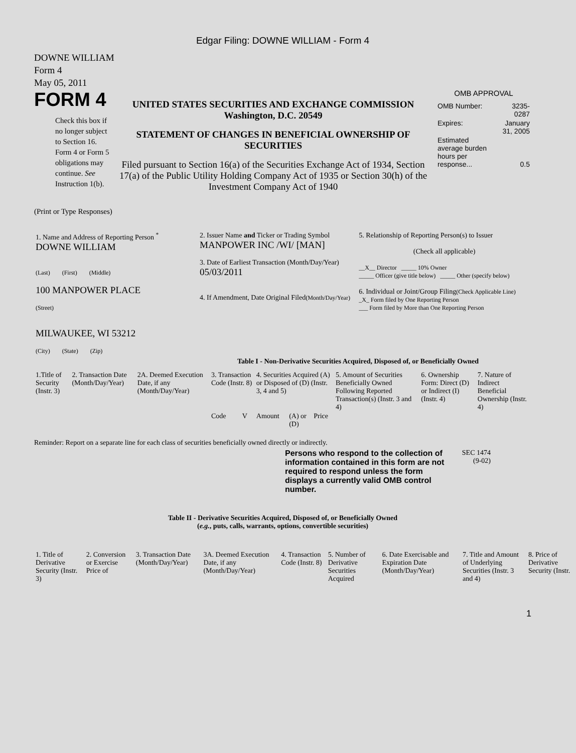Edgar Filing: DOWNE WILLIAM - Form 4
DOWNE WILLIAM
Form 4
May 05, 2011
FORM 4
Check this box if no longer subject to Section 16. Form 4 or Form 5 obligations may continue. See Instruction 1(b).
UNITED STATES SECURITIES AND EXCHANGE COMMISSION
Washington, D.C. 20549
STATEMENT OF CHANGES IN BENEFICIAL OWNERSHIP OF SECURITIES
Filed pursuant to Section 16(a) of the Securities Exchange Act of 1934, Section 17(a) of the Public Utility Holding Company Act of 1935 or Section 30(h) of the Investment Company Act of 1940
OMB APPROVAL
| OMB Number: | 3235-0287 |
| Expires: | January 31, 2005 |
| Estimated average burden hours per response... | 0.5 |
(Print or Type Responses)
| 1. Name and Address of Reporting Person <sup>*</sup> DOWNE WILLIAM (Last) (First) (Middle) 100 MANPOWER PLACE (Street) MILWAUKEE, WI 53212 (City) (State) (Zip) | 2. Issuer Name and Ticker or Trading Symbol MANPOWER INC /WI/ [MAN] 3. Date of Earliest Transaction (Month/Day/Year) 05/03/2011 4. If Amendment, Date Original Filed (Month/Day/Year) | 5. Relationship of Reporting Person(s) to Issuer (Check all applicable) __X__ Director _____ 10% Owner _____ Officer (give title below) _____ Other (specify below) 6. Individual or Joint/Group Filing (Check Applicable Line) _X_ Form filed by One Reporting Person ___ Form filed by More than One Reporting Person |
Table I - Non-Derivative Securities Acquired, Disposed of, or Beneficially Owned
| 1.Title of Security (Instr. 3) | 2. Transaction Date (Month/Day/Year) | 2A. Deemed Execution Date, if any (Month/Day/Year) | 3. Transaction Code (Instr. 8) | | 4. Securities Acquired (A) or Disposed of (D) (Instr. 3, 4 and 5) | | | 5. Amount of Securities Beneficially Owned Following Reported Transaction(s) (Instr. 3 and 4) | 6. Ownership Form: Direct (D) or Indirect (I) (Instr. 4) | 7. Nature of Indirect Beneficial Ownership (Instr. 4) |
| --- | --- | --- | --- | --- | --- | --- | --- | --- | --- | --- |
| | | | Code | V | Amount | (A) or (D) | Price | | | |
Reminder: Report on a separate line for each class of securities beneficially owned directly or indirectly.
Persons who respond to the collection of information contained in this form are not required to respond unless the form displays a currently valid OMB control number.
SEC 1474 (9-02)
Table II - Derivative Securities Acquired, Disposed of, or Beneficially Owned
(e.g., puts, calls, warrants, options, convertible securities)
| 1. Title of Derivative Security (Instr. 3) | 2. Conversion or Exercise Price of | 3. Transaction Date (Month/Day/Year) | 3A. Deemed Execution Date, if any (Month/Day/Year) | 4. Transaction Code (Instr. 8) | 5. Number of Derivative Securities Acquired | 6. Date Exercisable and Expiration Date (Month/Day/Year) | 7. Title and Amount of Underlying Securities (Instr. 3 and 4) | 8. Price of Derivative Security (Instr. |
| --- | --- | --- | --- | --- | --- | --- | --- | --- |
1